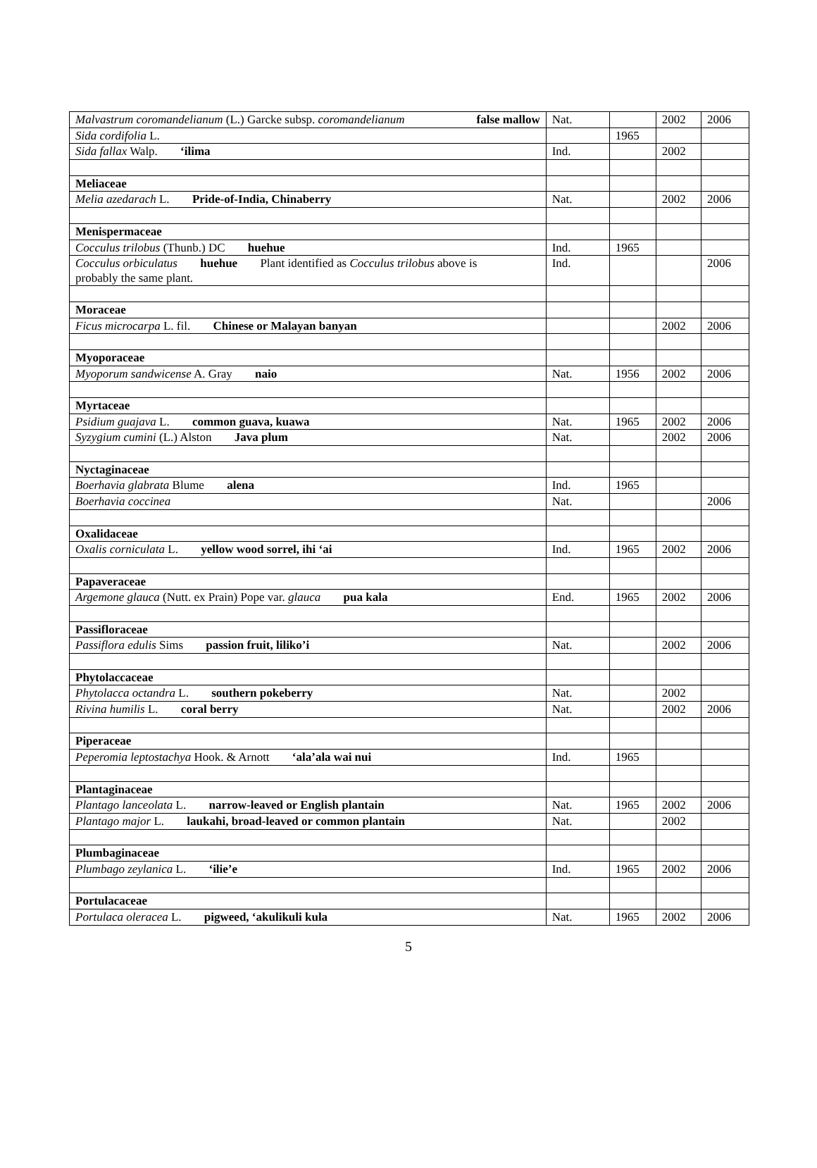| Malvastrum coromandelianum (L.) Garcke subsp. coromandelianum false mallow | Nat. | | 2002 | 2006 |
| Sida cordifolia L. | | 1965 | | |
| Sida fallax Walp. ‘ilima | Ind. | | 2002 | |
| Meliaceae | | | | |
| Melia azedarach L. Pride-of-India, Chinaberry | Nat. | | 2002 | 2006 |
| Menispermaceae | | | | |
| Cocculus trilobus (Thunb.) DC huehue | Ind. | 1965 | | |
| Cocculus orbiculatus huehue Plant identified as Cocculus trilobus above is probably the same plant. | Ind. | | | 2006 |
| Moraceae | | | | |
| Ficus microcarpa L. fil. Chinese or Malayan banyan | | | 2002 | 2006 |
| Myoporaceae | | | | |
| Myoporum sandwicense A. Gray naio | Nat. | 1956 | 2002 | 2006 |
| Myrtaceae | | | | |
| Psidium guajava L. common guava, kuawa | Nat. | 1965 | 2002 | 2006 |
| Syzygium cumini (L.) Alston Java plum | Nat. | | 2002 | 2006 |
| Nyctaginaceae | | | | |
| Boerhavia glabrata Blume alena | Ind. | 1965 | | |
| Boerhavia coccinea | Nat. | | | 2006 |
| Oxalidaceae | | | | |
| Oxalis corniculata L. yellow wood sorrel, ihi ‘ai | Ind. | 1965 | 2002 | 2006 |
| Papaveraceae | | | | |
| Argemone glauca (Nutt. ex Prain) Pope var. glauca pua kala | End. | 1965 | 2002 | 2006 |
| Passifloraceae | | | | |
| Passiflora edulis Sims passion fruit, liliko’i | Nat. | | 2002 | 2006 |
| Phytolaccaceae | | | | |
| Phytolacca octandra L. southern pokeberry | Nat. | | 2002 | |
| Rivina humilis L. coral berry | Nat. | | 2002 | 2006 |
| Piperaceae | | | | |
| Peperomia leptostachya Hook. & Arnott ‘ala’ala wai nui | Ind. | 1965 | | |
| Plantaginaceae | | | | |
| Plantago lanceolata L. narrow-leaved or English plantain | Nat. | 1965 | 2002 | 2006 |
| Plantago major L. laukahi, broad-leaved or common plantain | Nat. | | 2002 | |
| Plumbaginaceae | | | | |
| Plumbago zeylanica L. ‘ilie’e | Ind. | 1965 | 2002 | 2006 |
| Portulacaceae | | | | |
| Portulaca oleracea L. pigweed, ‘akulikuli kula | Nat. | 1965 | 2002 | 2006 |
5